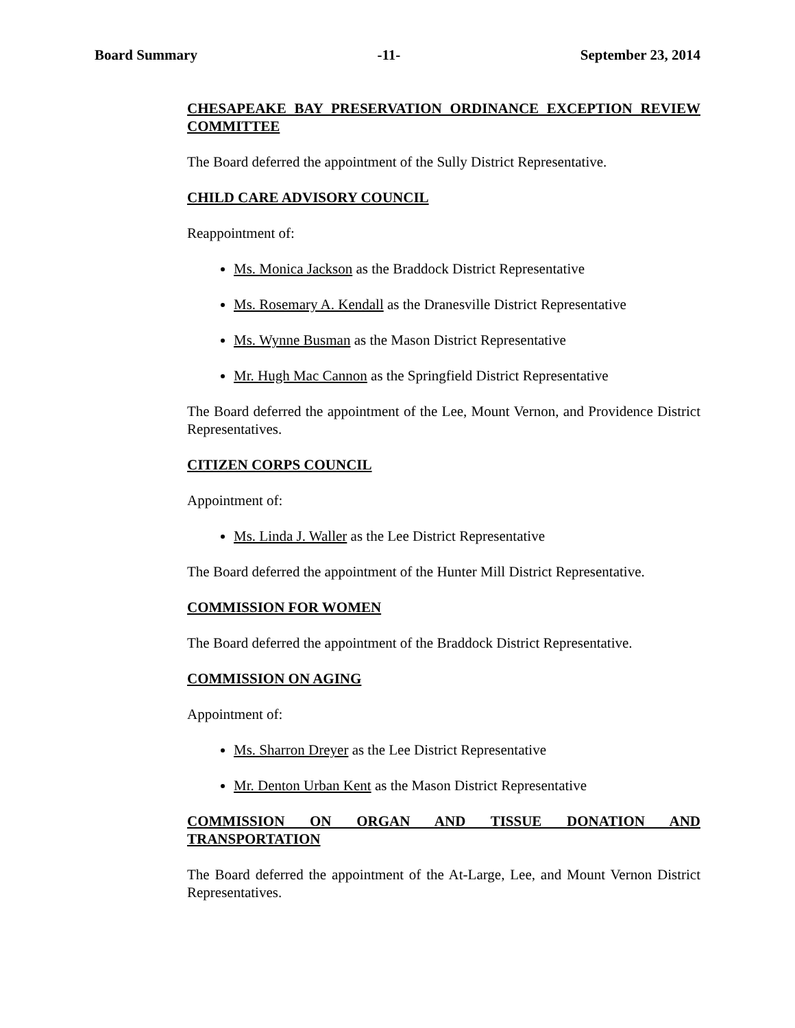Board Summary -11- September 23, 2014
CHESAPEAKE BAY PRESERVATION ORDINANCE EXCEPTION REVIEW COMMITTEE
The Board deferred the appointment of the Sully District Representative.
CHILD CARE ADVISORY COUNCIL
Reappointment of:
Ms. Monica Jackson as the Braddock District Representative
Ms. Rosemary A. Kendall as the Dranesville District Representative
Ms. Wynne Busman as the Mason District Representative
Mr. Hugh Mac Cannon as the Springfield District Representative
The Board deferred the appointment of the Lee, Mount Vernon, and Providence District Representatives.
CITIZEN CORPS COUNCIL
Appointment of:
Ms. Linda J. Waller as the Lee District Representative
The Board deferred the appointment of the Hunter Mill District Representative.
COMMISSION FOR WOMEN
The Board deferred the appointment of the Braddock District Representative.
COMMISSION ON AGING
Appointment of:
Ms. Sharron Dreyer as the Lee District Representative
Mr. Denton Urban Kent as the Mason District Representative
COMMISSION ON ORGAN AND TISSUE DONATION AND TRANSPORTATION
The Board deferred the appointment of the At-Large, Lee, and Mount Vernon District Representatives.